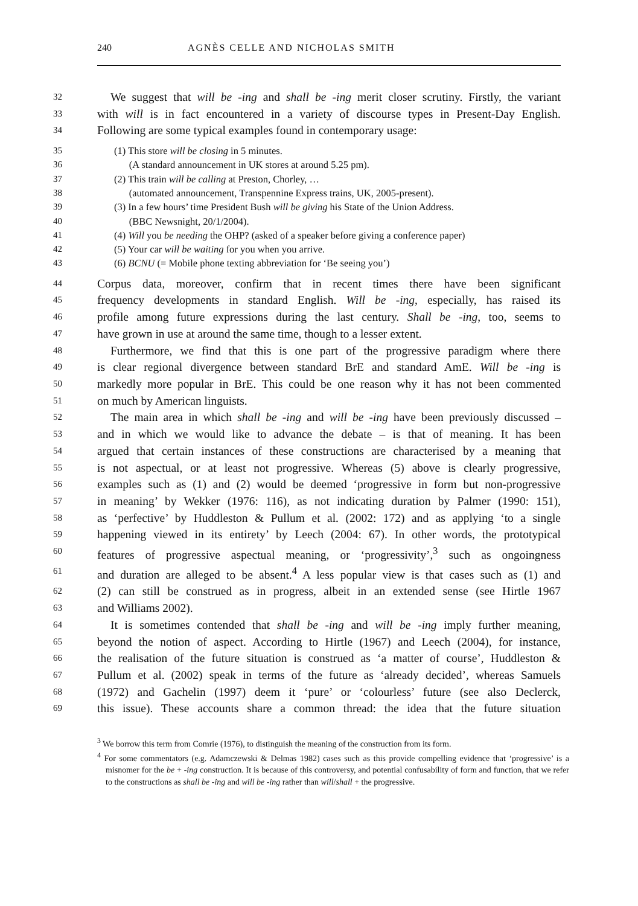240 AGNÈS CELLE AND NICHOLAS SMITH
32 We suggest that will be -ing and shall be -ing merit closer scrutiny. Firstly, the variant
33 with will is in fact encountered in a variety of discourse types in Present-Day English.
34 Following are some typical examples found in contemporary usage:
35 (1) This store will be closing in 5 minutes.
36 (A standard announcement in UK stores at around 5.25 pm).
37 (2) This train will be calling at Preston, Chorley, …
38 (automated announcement, Transpennine Express trains, UK, 2005-present).
39 (3) In a few hours’ time President Bush will be giving his State of the Union Address.
40 (BBC Newsnight, 20/1/2004).
41 (4) Will you be needing the OHP? (asked of a speaker before giving a conference paper)
42 (5) Your car will be waiting for you when you arrive.
43 (6) BCNU (= Mobile phone texting abbreviation for ‘Be seeing you’)
44 Corpus data, moreover, confirm that in recent times there have been significant
45 frequency developments in standard English. Will be -ing, especially, has raised its
46 profile among future expressions during the last century. Shall be -ing, too, seems to
47 have grown in use at around the same time, though to a lesser extent.
48 Furthermore, we find that this is one part of the progressive paradigm where there
49 is clear regional divergence between standard BrE and standard AmE. Will be -ing is
50 markedly more popular in BrE. This could be one reason why it has not been commented
51 on much by American linguists.
52 The main area in which shall be -ing and will be -ing have been previously discussed –
53 and in which we would like to advance the debate – is that of meaning. It has been
54 argued that certain instances of these constructions are characterised by a meaning that
55 is not aspectual, or at least not progressive. Whereas (5) above is clearly progressive,
56 examples such as (1) and (2) would be deemed ‘progressive in form but non-progressive
57 in meaning’ by Wekker (1976: 116), as not indicating duration by Palmer (1990: 151),
58 as ‘perfective’ by Huddleston & Pullum et al. (2002: 172) and as applying ‘to a single
59 happening viewed in its entirety’ by Leech (2004: 67). In other words, the prototypical
60 features of progressive aspectual meaning, or ‘progressivity’,<sup>3</sup> such as ongoingness
61 and duration are alleged to be absent.<sup>4</sup> A less popular view is that cases such as (1) and
62 (2) can still be construed as in progress, albeit in an extended sense (see Hirtle 1967
63 and Williams 2002).
64 It is sometimes contended that shall be -ing and will be -ing imply further meaning,
65 beyond the notion of aspect. According to Hirtle (1967) and Leech (2004), for instance,
66 the realisation of the future situation is construed as ‘a matter of course’, Huddleston &
67 Pullum et al. (2002) speak in terms of the future as ‘already decided’, whereas Samuels
68 (1972) and Gachelin (1997) deem it ‘pure’ or ‘colourless’ future (see also Declerck,
69 this issue). These accounts share a common thread: the idea that the future situation
<sup>3</sup> We borrow this term from Comrie (1976), to distinguish the meaning of the construction from its form.
<sup>4</sup> For some commentators (e.g. Adamczewski & Delmas 1982) cases such as this provide compelling evidence that ‘progressive’ is a misnomer for the be + -ing construction. It is because of this controversy, and potential confusability of form and function, that we refer to the constructions as shall be -ing and will be -ing rather than will/shall + the progressive.